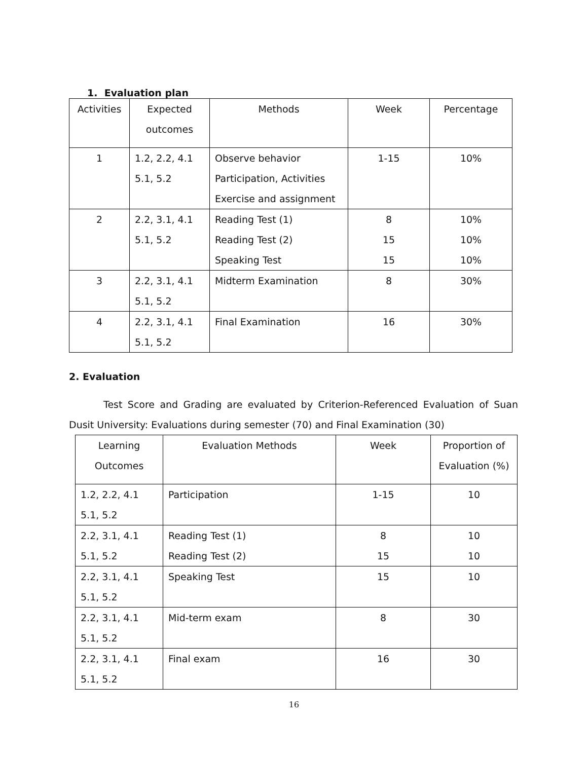1. Evaluation plan
| Activities | Expected outcomes | Methods | Week | Percentage |
| --- | --- | --- | --- | --- |
| 1 | 1.2, 2.2, 4.1 5.1, 5.2 | Observe behavior Participation, Activities Exercise and assignment | 1-15 | 10% |
| 2 | 2.2, 3.1, 4.1 5.1, 5.2 | Reading Test (1) Reading Test (2) Speaking Test | 8 15 15 | 10% 10% 10% |
| 3 | 2.2, 3.1, 4.1 5.1, 5.2 | Midterm Examination | 8 | 30% |
| 4 | 2.2, 3.1, 4.1 5.1, 5.2 | Final Examination | 16 | 30% |
2. Evaluation
Test Score and Grading are evaluated by Criterion-Referenced Evaluation of Suan Dusit University: Evaluations during semester (70) and Final Examination (30)
| Learning Outcomes | Evaluation Methods | Week | Proportion of Evaluation (%) |
| --- | --- | --- | --- |
| 1.2, 2.2, 4.1 5.1, 5.2 | Participation | 1-15 | 10 |
| 2.2, 3.1, 4.1 5.1, 5.2 | Reading Test (1) Reading Test (2) | 8 15 | 10 10 |
| 2.2, 3.1, 4.1 5.1, 5.2 | Speaking Test | 15 | 10 |
| 2.2, 3.1, 4.1 5.1, 5.2 | Mid-term exam | 8 | 30 |
| 2.2, 3.1, 4.1 5.1, 5.2 | Final exam | 16 | 30 |
16